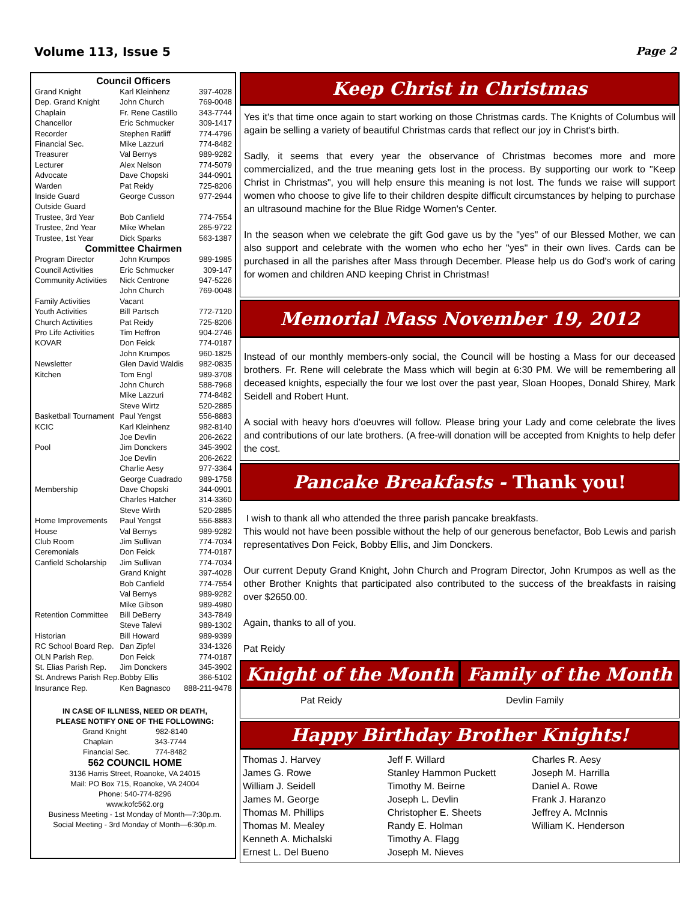Volume 113, Issue 5 Page 2
| Council Officers | | |
| --- | --- | --- |
| Grand Knight | Karl Kleinhenz | 397-4028 |
| Dep. Grand Knight | John Church | 769-0048 |
| Chaplain | Fr. Rene Castillo | 343-7744 |
| Chancellor | Eric Schmucker | 309-1417 |
| Recorder | Stephen Ratliff | 774-4796 |
| Financial Sec. | Mike Lazzuri | 774-8482 |
| Treasurer | Val Bernys | 989-9282 |
| Lecturer | Alex Nelson | 774-5079 |
| Advocate | Dave Chopski | 344-0901 |
| Warden | Pat Reidy | 725-8206 |
| Inside Guard | George Cusson | 977-2944 |
| Outside Guard | | |
| Trustee, 3rd Year | Bob Canfield | 774-7554 |
| Trustee, 2nd Year | Mike Whelan | 265-9722 |
| Trustee, 1st Year | Dick Sparks | 563-1387 |
| Committee Chairmen | | |
| Program Director | John Krumpos | 989-1985 |
| Council Activities | Eric Schmucker | 309-147 |
| Community Activities | Nick Centrone | 947-5226 |
| | John Church | 769-0048 |
| Family Activities | Vacant | |
| Youth Activities | Bill Partsch | 772-7120 |
| Church Activities | Pat Reidy | 725-8206 |
| Pro Life Activities | Tim Heffron | 904-2746 |
| KOVAR | Don Feick | 774-0187 |
| | John Krumpos | 960-1825 |
| Newsletter | Glen David Waldis | 982-0835 |
| Kitchen | Tom Engl | 989-3708 |
| | John Church | 588-7968 |
| | Mike Lazzuri | 774-8482 |
| | Steve Wirtz | 520-2885 |
| Basketball Tournament | Paul Yengst | 556-8883 |
| KCIC | Karl Kleinhenz | 982-8140 |
| | Joe Devlin | 206-2622 |
| Pool | Jim Donckers | 345-3902 |
| | Joe Devlin | 206-2622 |
| | Charlie Aesy | 977-3364 |
| | George Cuadrado | 989-1758 |
| Membership | Dave Chopski | 344-0901 |
| | Charles Hatcher | 314-3360 |
| | Steve Wirth | 520-2885 |
| Home Improvements | Paul Yengst | 556-8883 |
| House | Val Bernys | 989-9282 |
| Club Room | Jim Sullivan | 774-7034 |
| Ceremonials | Don Feick | 774-0187 |
| Canfield Scholarship | Jim Sullivan | 774-7034 |
| | Grand Knight | 397-4028 |
| | Bob Canfield | 774-7554 |
| | Val Bernys | 989-9282 |
| | Mike Gibson | 989-4980 |
| Retention Committee | Bill DeBerry | 343-7849 |
| | Steve Talevi | 989-1302 |
| Historian | Bill Howard | 989-9399 |
| RC School Board Rep. | Dan Zipfel | 334-1326 |
| OLN Parish Rep. | Don Feick | 774-0187 |
| St. Elias Parish Rep. | Jim Donckers | 345-3902 |
| St. Andrews Parish Rep. | Bobby Ellis | 366-5102 |
| Insurance Rep. | Ken Bagnasco | 888-211-9478 |
IN CASE OF ILLNESS, NEED OR DEATH,
PLEASE NOTIFY ONE OF THE FOLLOWING:
Grand Knight 982-8140
Chaplain 343-7744
Financial Sec. 774-8482
562 COUNCIL HOME
3136 Harris Street, Roanoke, VA 24015
Mail: PO Box 715, Roanoke, VA 24004
Phone: 540-774-8296
www.kofc562.org
Business Meeting - 1st Monday of Month—7:30p.m.
Social Meeting - 3rd Monday of Month—6:30p.m.
Keep Christ in Christmas
Yes it's that time once again to start working on those Christmas cards. The Knights of Columbus will again be selling a variety of beautiful Christmas cards that reflect our joy in Christ's birth.
Sadly, it seems that every year the observance of Christmas becomes more and more commercialized, and the true meaning gets lost in the process. By supporting our work to "Keep Christ in Christmas", you will help ensure this meaning is not lost. The funds we raise will support women who choose to give life to their children despite difficult circumstances by helping to purchase an ultrasound machine for the Blue Ridge Women's Center.
In the season when we celebrate the gift God gave us by the "yes" of our Blessed Mother, we can also support and celebrate with the women who echo her "yes" in their own lives. Cards can be purchased in all the parishes after Mass through December. Please help us do God's work of caring for women and children AND keeping Christ in Christmas!
Memorial Mass November 19, 2012
Instead of our monthly members-only social, the Council will be hosting a Mass for our deceased brothers. Fr. Rene will celebrate the Mass which will begin at 6:30 PM. We will be remembering all deceased knights, especially the four we lost over the past year, Sloan Hoopes, Donald Shirey, Mark Seidell and Robert Hunt.
A social with heavy hors d'oeuvres will follow. Please bring your Lady and come celebrate the lives and contributions of our late brothers. (A free-will donation will be accepted from Knights to help defer the cost.
Pancake Breakfasts - Thank you!
I wish to thank all who attended the three parish pancake breakfasts.
This would not have been possible without the help of our generous benefactor, Bob Lewis and parish representatives Don Feick, Bobby Ellis, and Jim Donckers.
Our current Deputy Grand Knight, John Church and Program Director, John Krumpos as well as the other Brother Knights that participated also contributed to the success of the breakfasts in raising over $2650.00.
Again, thanks to all of you.
Pat Reidy
Knight of the Month Family of the Month
Pat Reidy Devlin Family
Happy Birthday Brother Knights!
Thomas J. Harvey
James G. Rowe
William J. Seidell
James M. George
Thomas M. Phillips
Thomas M. Mealey
Kenneth A. Michalski
Ernest L. Del Bueno
Jeff F. Willard
Stanley Hammon Puckett
Timothy M. Beirne
Joseph L. Devlin
Christopher E. Sheets
Randy E. Holman
Timothy A. Flagg
Joseph M. Nieves
Charles R. Aesy
Joseph M. Harrilla
Daniel A. Rowe
Frank J. Haranzo
Jeffrey A. McInnis
William K. Henderson